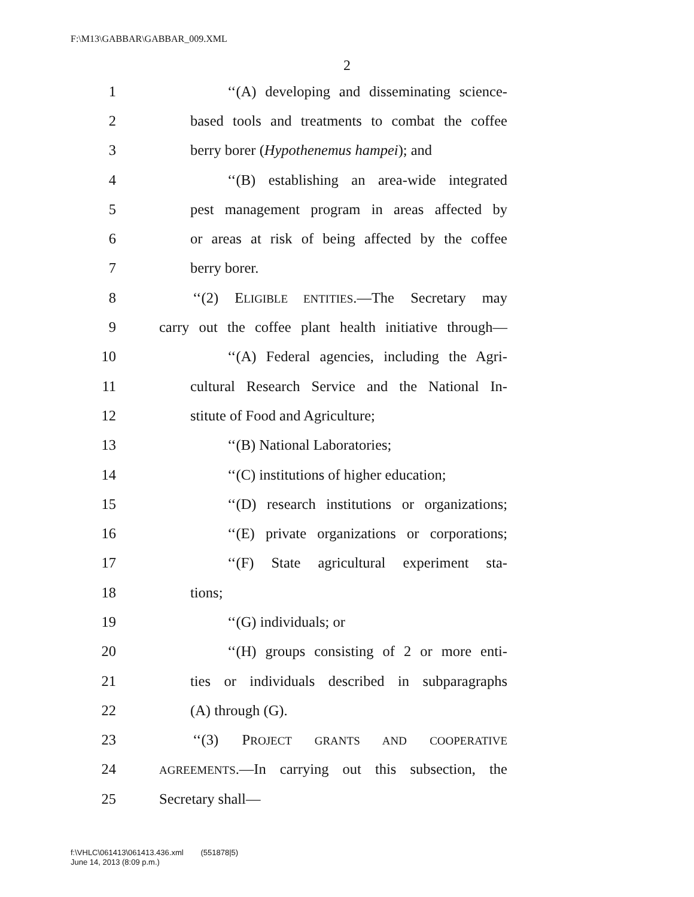F:\M13\GABBAR\GABBAR_009.XML
2
1 ‘‘(A) developing and disseminating science-
2 based tools and treatments to combat the coffee
3 berry borer (Hypothenemus hampei); and
4 ‘‘(B) establishing an area-wide integrated
5 pest management program in areas affected by
6 or areas at risk of being affected by the coffee
7 berry borer.
8 ‘‘(2) ELIGIBLE ENTITIES.—The Secretary may
9 carry out the coffee plant health initiative through—
10 ‘‘(A) Federal agencies, including the Agri-
11 cultural Research Service and the National In-
12 stitute of Food and Agriculture;
13 ‘‘(B) National Laboratories;
14 ‘‘(C) institutions of higher education;
15 ‘‘(D) research institutions or organizations;
16 ‘‘(E) private organizations or corporations;
17 ‘‘(F) State agricultural experiment sta-
18 tions;
19 ‘‘(G) individuals; or
20 ‘‘(H) groups consisting of 2 or more enti-
21 ties or individuals described in subparagraphs
22 (A) through (G).
23 ‘‘(3) PROJECT GRANTS AND COOPERATIVE
24 AGREEMENTS.—In carrying out this subsection, the
25 Secretary shall—
f:\VHLC\061413\061413.436.xml (551878|5)
June 14, 2013 (8:09 p.m.)